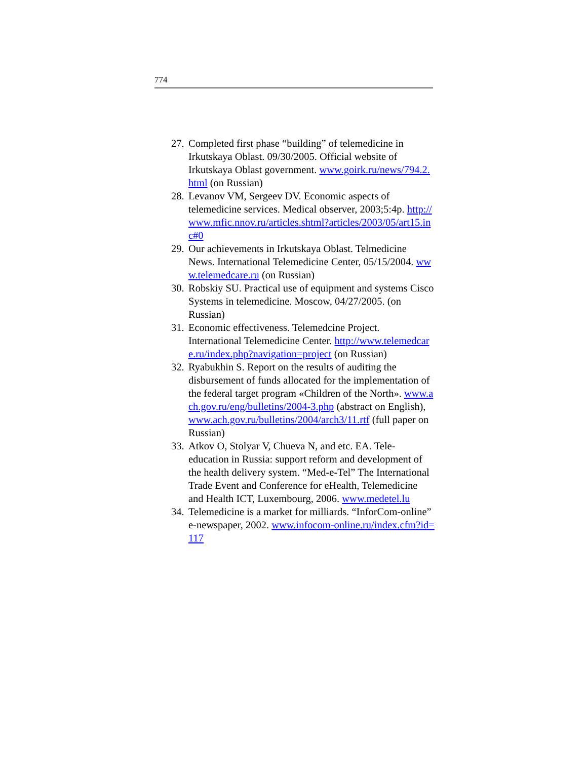774
27. Completed first phase “building” of telemedicine in Irkutskaya Oblast. 09/30/2005. Official website of Irkutskaya Oblast government. www.goirk.ru/news/794.2.html (on Russian)
28. Levanov VM, Sergeev DV. Economic aspects of telemedicine services. Medical observer, 2003;5:4p. http://www.mfic.nnov.ru/articles.shtml?articles/2003/05/art15.inc#0
29. Our achievements in Irkutskaya Oblast. Telmedicine News. International Telemedicine Center, 05/15/2004. www.telemedcare.ru (on Russian)
30. Robskiy SU. Practical use of equipment and systems Cisco Systems in telemedicine. Moscow, 04/27/2005. (on Russian)
31. Economic effectiveness. Telemedcine Project. International Telemedicine Center. http://www.telemedcare.ru/index.php?navigation=project (on Russian)
32. Ryabukhin S. Report on the results of auditing the disbursement of funds allocated for the implementation of the federal target program «Children of the North». www.ach.gov.ru/eng/bulletins/2004-3.php (abstract on English), www.ach.gov.ru/bulletins/2004/arch3/11.rtf (full paper on Russian)
33. Atkov O, Stolyar V, Chueva N, and etc. EA. Tele-education in Russia: support reform and development of the health delivery system. “Med-e-Tel” The International Trade Event and Conference for eHealth, Telemedicine and Health ICT, Luxembourg, 2006. www.medetel.lu
34. Telemedicine is a market for milliards. “InforCom-online” e-newspaper, 2002. www.infocom-online.ru/index.cfm?id=117